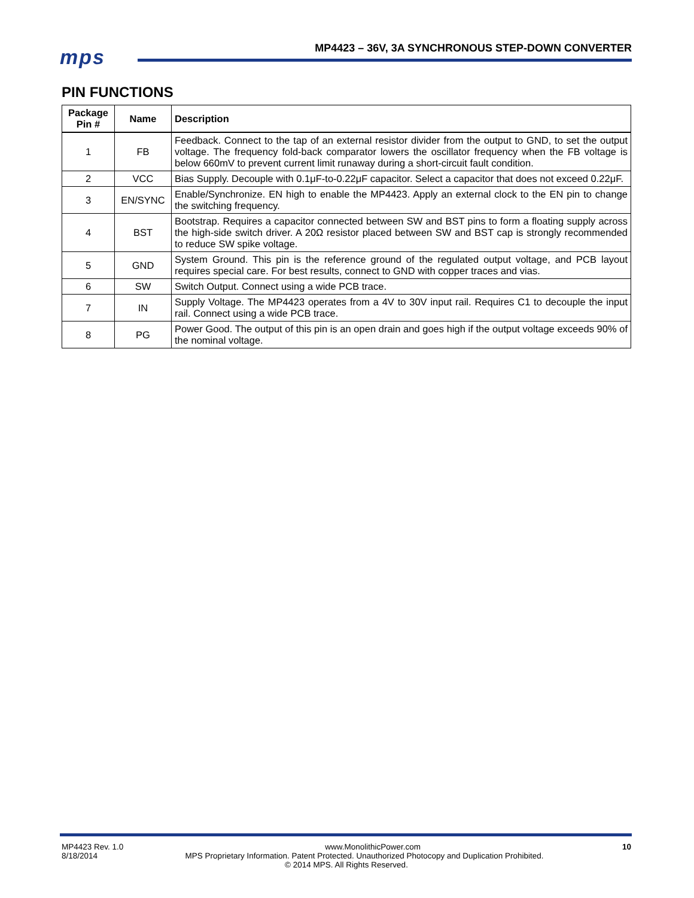mps
MP4423 – 36V, 3A SYNCHRONOUS STEP-DOWN CONVERTER
PIN FUNCTIONS
| Package Pin # | Name | Description |
| --- | --- | --- |
| 1 | FB | Feedback. Connect to the tap of an external resistor divider from the output to GND, to set the output voltage. The frequency fold-back comparator lowers the oscillator frequency when the FB voltage is below 660mV to prevent current limit runaway during a short-circuit fault condition. |
| 2 | VCC | Bias Supply. Decouple with 0.1μF-to-0.22μF capacitor. Select a capacitor that does not exceed 0.22μF. |
| 3 | EN/SYNC | Enable/Synchronize. EN high to enable the MP4423. Apply an external clock to the EN pin to change the switching frequency. |
| 4 | BST | Bootstrap. Requires a capacitor connected between SW and BST pins to form a floating supply across the high-side switch driver. A 20Ω resistor placed between SW and BST cap is strongly recommended to reduce SW spike voltage. |
| 5 | GND | System Ground. This pin is the reference ground of the regulated output voltage, and PCB layout requires special care. For best results, connect to GND with copper traces and vias. |
| 6 | SW | Switch Output. Connect using a wide PCB trace. |
| 7 | IN | Supply Voltage. The MP4423 operates from a 4V to 30V input rail. Requires C1 to decouple the input rail. Connect using a wide PCB trace. |
| 8 | PG | Power Good. The output of this pin is an open drain and goes high if the output voltage exceeds 90% of the nominal voltage. |
MP4423 Rev. 1.0 www.MonolithicPower.com 10
8/18/2014 MPS Proprietary Information. Patent Protected. Unauthorized Photocopy and Duplication Prohibited.
© 2014 MPS. All Rights Reserved.